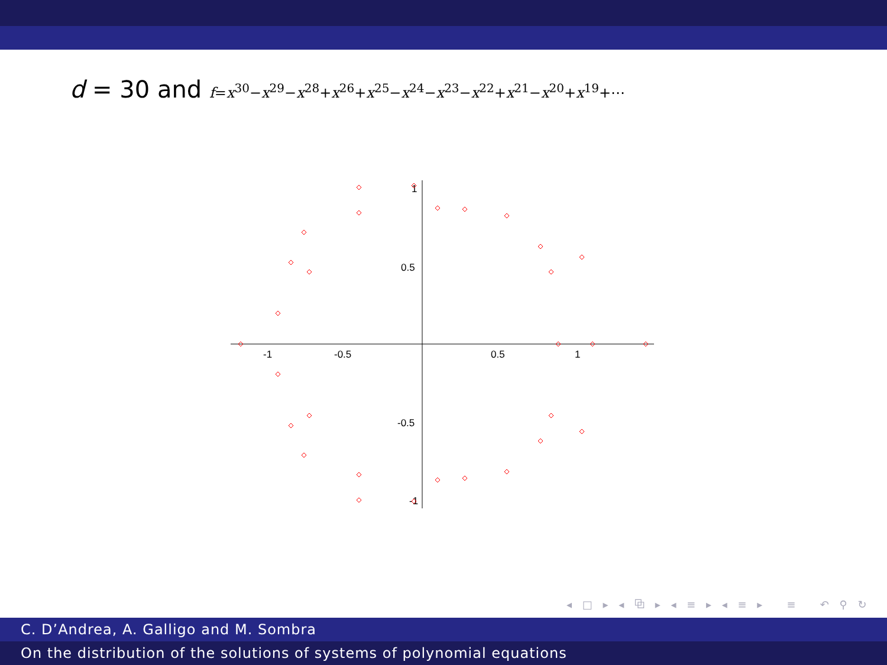d = 30 and f=x<sup>30</sup>−x<sup>29</sup>−x<sup>28</sup>+x<sup>26</sup>+x<sup>25</sup>−x<sup>24</sup>−x<sup>23</sup>−x<sup>22</sup>+x<sup>21</sup>−x<sup>20</sup>+x<sup>19</sup>+⋯
-1
-0.5
0.5
1
0.5
-0.5
1
-1
◂ □ ▸ ◂ ⧉ ▸ ◂ ≡ ▸ ◂ ≡ ▸ ≡ ↶ ⚲ ↻
C. D’Andrea, A. Galligo and M. Sombra
On the distribution of the solutions of systems of polynomial equations